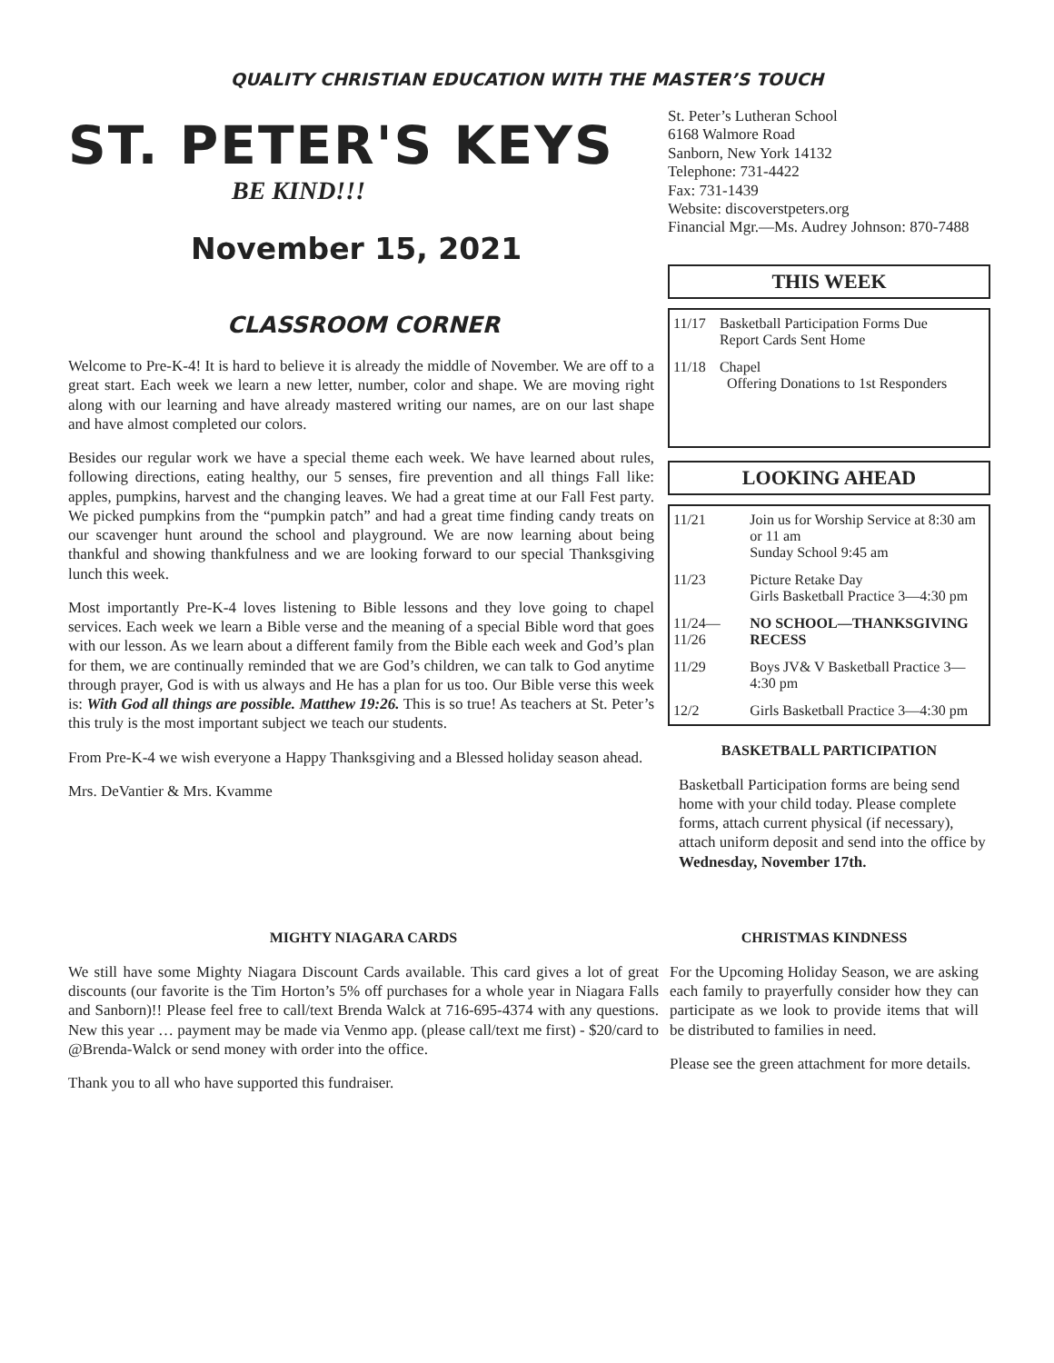QUALITY CHRISTIAN EDUCATION WITH THE MASTER’S TOUCH
ST. PETER'S KEYS
BE KIND!!!
November 15, 2021
CLASSROOM CORNER
Welcome to Pre-K-4! It is hard to believe it is already the middle of November. We are off to a great start. Each week we learn a new letter, number, color and shape. We are moving right along with our learning and have already mastered writing our names, are on our last shape and have almost completed our colors.
Besides our regular work we have a special theme each week. We have learned about rules, following directions, eating healthy, our 5 senses, fire prevention and all things Fall like: apples, pumpkins, harvest and the changing leaves. We had a great time at our Fall Fest party. We picked pumpkins from the “pumpkin patch” and had a great time finding candy treats on our scavenger hunt around the school and playground. We are now learning about being thankful and showing thankfulness and we are looking forward to our special Thanksgiving lunch this week.
Most importantly Pre-K-4 loves listening to Bible lessons and they love going to chapel services. Each week we learn a Bible verse and the meaning of a special Bible word that goes with our lesson. As we learn about a different family from the Bible each week and God’s plan for them, we are continually reminded that we are God’s children, we can talk to God anytime through prayer, God is with us always and He has a plan for us too. Our Bible verse this week is: With God all things are possible. Matthew 19:26. This is so true! As teachers at St. Peter’s this truly is the most important subject we teach our students.
From Pre-K-4 we wish everyone a Happy Thanksgiving and a Blessed holiday season ahead.
Mrs. DeVantier & Mrs. Kvamme
St. Peter’s Lutheran School
6168 Walmore Road
Sanborn, New York 14132
Telephone: 731-4422
Fax: 731-1439
Website: discoverstpeters.org
Financial Mgr.—Ms. Audrey Johnson: 870-7488
THIS WEEK
| 11/17 | Basketball Participation Forms Due Report Cards Sent Home |
| 11/18 | Chapel Offering Donations to 1st Responders |
LOOKING AHEAD
| 11/21 | Join us for Worship Service at 8:30 am or 11 am Sunday School 9:45 am |
| 11/23 | Picture Retake Day Girls Basketball Practice 3—4:30 pm |
| 11/24— 11/26 | NO SCHOOL—THANKSGIVING RECESS |
| 11/29 | Boys JV& V Basketball Practice 3—4:30 pm |
| 12/2 | Girls Basketball Practice 3—4:30 pm |
BASKETBALL PARTICIPATION
Basketball Participation forms are being send home with your child today. Please complete forms, attach current physical (if necessary), attach uniform deposit and send into the office by Wednesday, November 17th.
MIGHTY NIAGARA CARDS
We still have some Mighty Niagara Discount Cards available. This card gives a lot of great discounts (our favorite is the Tim Horton’s 5% off purchases for a whole year in Niagara Falls and Sanborn)!! Please feel free to call/text Brenda Walck at 716-695-4374 with any questions. New this year … payment may be made via Venmo app. (please call/text me first) - $20/card to @Brenda-Walck or send money with order into the office.
Thank you to all who have supported this fundraiser.
CHRISTMAS KINDNESS
For the Upcoming Holiday Season, we are asking each family to prayerfully consider how they can participate as we look to provide items that will be distributed to families in need.
Please see the green attachment for more details.